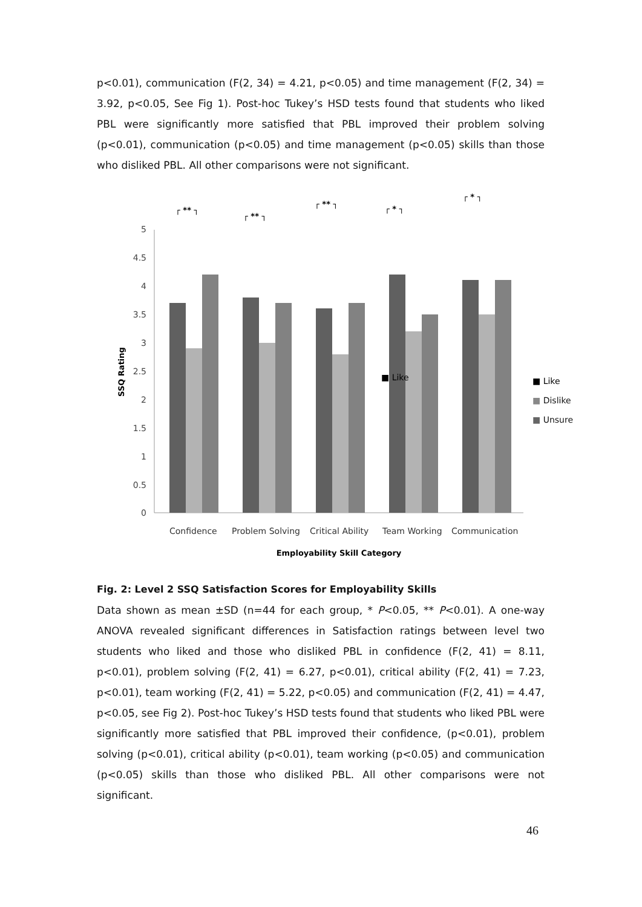p<0.01), communication (F(2, 34) = 4.21, p<0.05) and time management (F(2, 34) = 3.92, p<0.05, See Fig 1). Post-hoc Tukey’s HSD tests found that students who liked PBL were significantly more satisfied that PBL improved their problem solving (p<0.01), communication (p<0.05) and time management (p<0.05) skills than those who disliked PBL. All other comparisons were not significant.
0
0.5
1
1.5
2
2.5
3
3.5
4
4.5
5
SSQ Rating
■ Like
■ Like
■ Dislike
■ Unsure
Confidence
Problem Solving
Critical Ability
Team Working
Communication
Employability Skill Category
┌ ** ┐
┌ ** ┐
┌ ** ┐
┌ * ┐
┌ * ┐
Fig. 2: Level 2 SSQ Satisfaction Scores for Employability Skills
Data shown as mean ±SD (n=44 for each group, * P<0.05, ** P<0.01). A one-way ANOVA revealed significant differences in Satisfaction ratings between level two students who liked and those who disliked PBL in confidence (F(2, 41) = 8.11, p<0.01), problem solving (F(2, 41) = 6.27, p<0.01), critical ability (F(2, 41) = 7.23, p<0.01), team working (F(2, 41) = 5.22, p<0.05) and communication (F(2, 41) = 4.47, p<0.05, see Fig 2). Post-hoc Tukey’s HSD tests found that students who liked PBL were significantly more satisfied that PBL improved their confidence, (p<0.01), problem solving (p<0.01), critical ability (p<0.01), team working (p<0.05) and communication (p<0.05) skills than those who disliked PBL. All other comparisons were not significant.
46